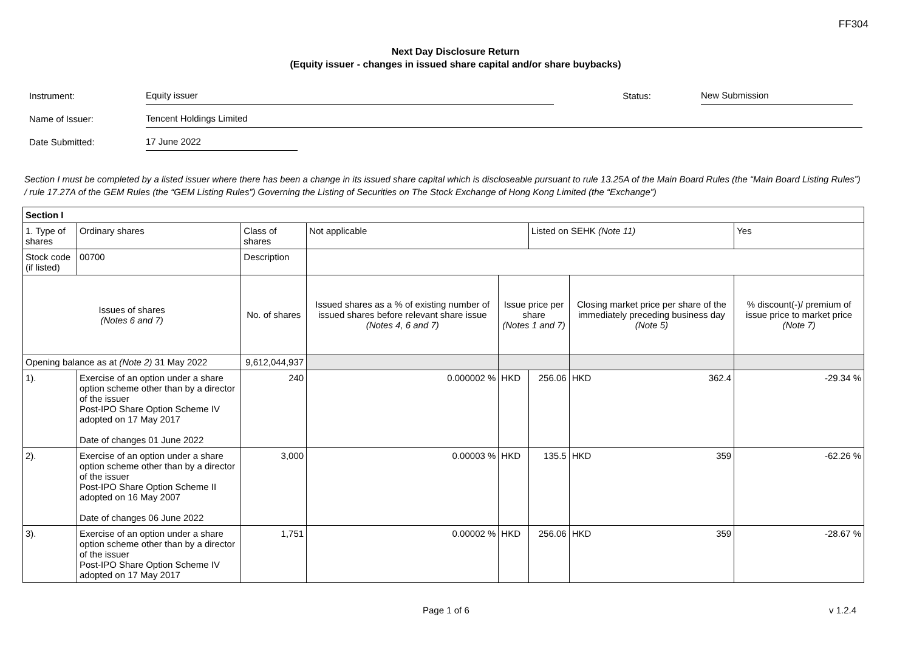FF304
Next Day Disclosure Return
(Equity issuer - changes in issued share capital and/or share buybacks)
Instrument: Equity issuer Status: New Submission
Name of Issuer: Tencent Holdings Limited
Date Submitted: 17 June 2022
Section I must be completed by a listed issuer where there has been a change in its issued share capital which is discloseable pursuant to rule 13.25A of the Main Board Rules (the “Main Board Listing Rules”) / rule 17.27A of the GEM Rules (the “GEM Listing Rules”) Governing the Listing of Securities on The Stock Exchange of Hong Kong Limited (the “Exchange”)
| Section I | | | | | | | | | |
| 1. Type of shares | | Ordinary shares | Class of shares | Not applicable | | | Listed on SEHK (Note 11) | | Yes |
| Stock code (if listed) | | 00700 | Description | | | | | | |
| Issues of shares (Notes 6 and 7) | | | No. of shares | | Issued shares as a % of existing number of issued shares before relevant share issue (Notes 4, 6 and 7) | Issue price per share (Notes 1 and 7) | | Closing market price per share of the immediately preceding business day (Note 5) | % discount(-)/ premium of issue price to market price (Note 7) |
| Opening balance as at (Note 2) 31 May 2022 | | | 9,612,044,937 | | | | | | |
| 1). | Exercise of an option under a share option scheme other than by a director of the issuer Post-IPO Share Option Scheme IV adopted on 17 May 2017 Date of changes 01 June 2022 | | 240 | | 0.000002 % | HKD | 256.06 | HKD 362.4 | -29.34 % |
| 2). | Exercise of an option under a share option scheme other than by a director of the issuer Post-IPO Share Option Scheme II adopted on 16 May 2007 Date of changes 06 June 2022 | | 3,000 | | 0.00003 % | HKD | 135.5 | HKD 359 | -62.26 % |
| 3). | Exercise of an option under a share option scheme other than by a director of the issuer Post-IPO Share Option Scheme IV adopted on 17 May 2017 | | 1,751 | | 0.00002 % | HKD | 256.06 | HKD 359 | -28.67 % |
Page 1 of 6 v 1.2.4